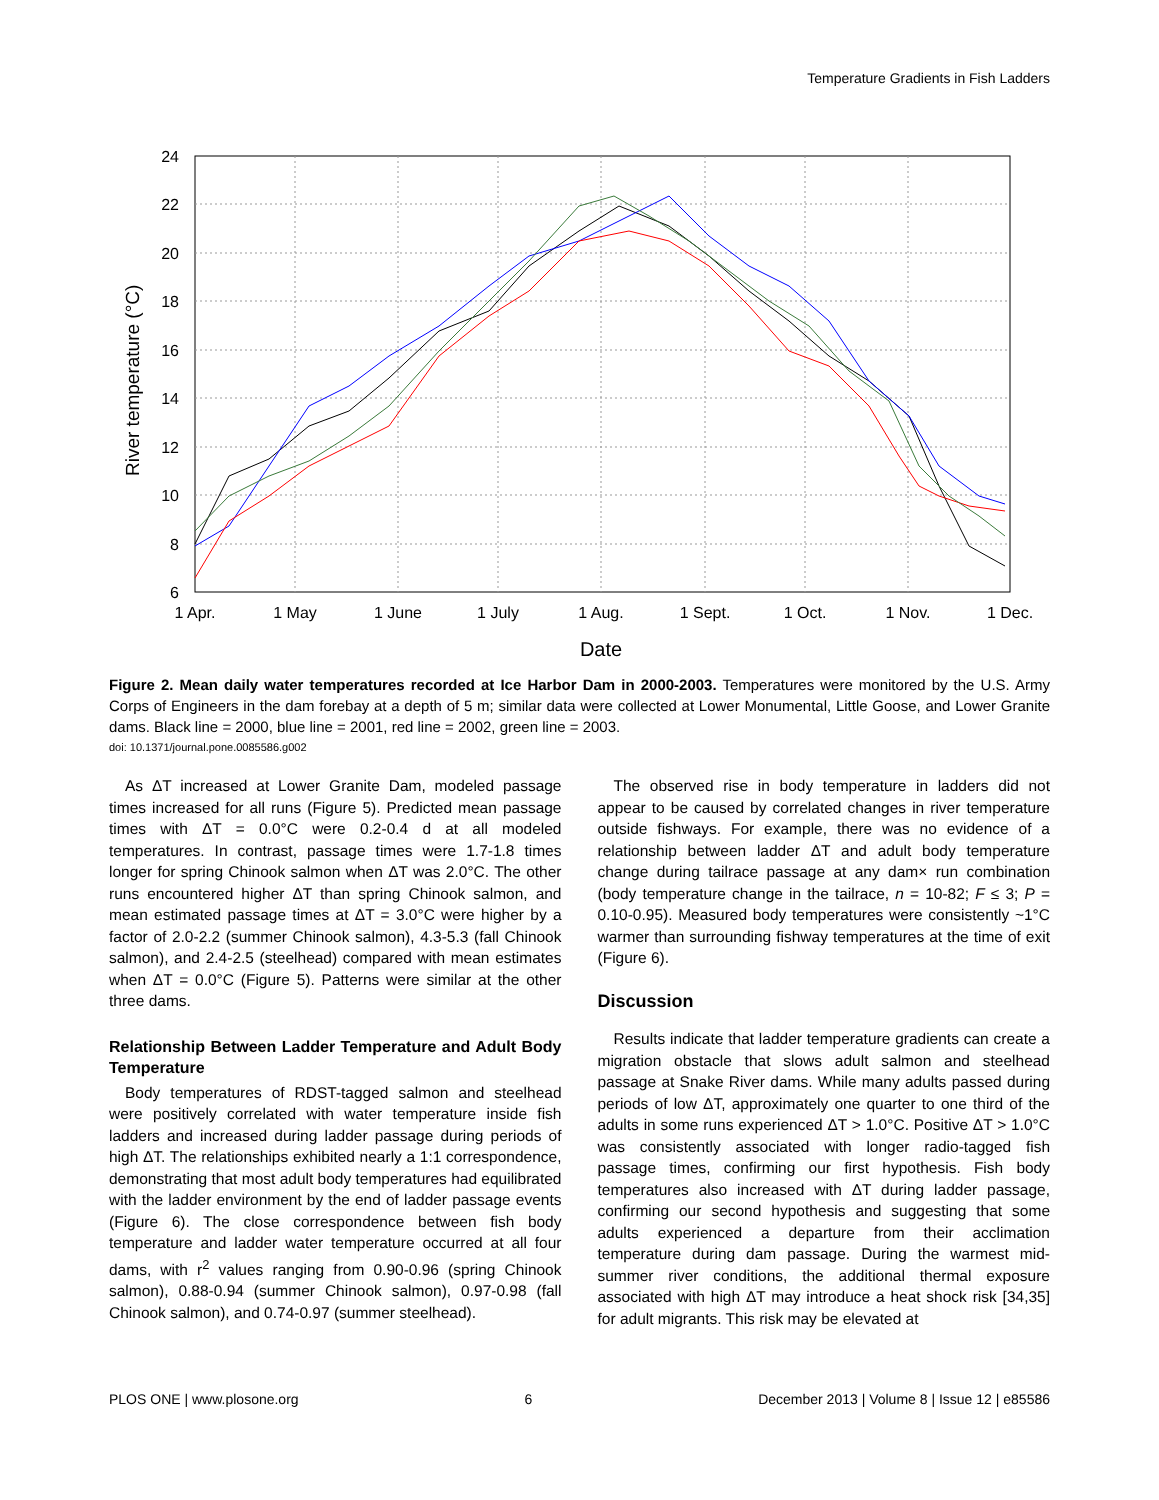Temperature Gradients in Fish Ladders
River temperature (°C)
24
22
20
18
16
14
12
10
8
6
1 Apr.
1 May
1 June
1 July
1 Aug.
1 Sept.
1 Oct.
1 Nov.
1 Dec.
Date
Figure 2. Mean daily water temperatures recorded at Ice Harbor Dam in 2000-2003. Temperatures were monitored by the U.S. Army Corps of Engineers in the dam forebay at a depth of 5 m; similar data were collected at Lower Monumental, Little Goose, and Lower Granite dams. Black line = 2000, blue line = 2001, red line = 2002, green line = 2003.
doi: 10.1371/journal.pone.0085586.g002
As ΔT increased at Lower Granite Dam, modeled passage times increased for all runs (Figure 5). Predicted mean passage times with ΔT = 0.0°C were 0.2-0.4 d at all modeled temperatures. In contrast, passage times were 1.7-1.8 times longer for spring Chinook salmon when ΔT was 2.0°C. The other runs encountered higher ΔT than spring Chinook salmon, and mean estimated passage times at ΔT = 3.0°C were higher by a factor of 2.0-2.2 (summer Chinook salmon), 4.3-5.3 (fall Chinook salmon), and 2.4-2.5 (steelhead) compared with mean estimates when ΔT = 0.0°C (Figure 5). Patterns were similar at the other three dams.
Relationship Between Ladder Temperature and Adult Body Temperature
Body temperatures of RDST-tagged salmon and steelhead were positively correlated with water temperature inside fish ladders and increased during ladder passage during periods of high ΔT. The relationships exhibited nearly a 1:1 correspondence, demonstrating that most adult body temperatures had equilibrated with the ladder environment by the end of ladder passage events (Figure 6). The close correspondence between fish body temperature and ladder water temperature occurred at all four dams, with r<sup>2</sup> values ranging from 0.90-0.96 (spring Chinook salmon), 0.88-0.94 (summer Chinook salmon), 0.97-0.98 (fall Chinook salmon), and 0.74-0.97 (summer steelhead).
The observed rise in body temperature in ladders did not appear to be caused by correlated changes in river temperature outside fishways. For example, there was no evidence of a relationship between ladder ΔT and adult body temperature change during tailrace passage at any dam× run combination (body temperature change in the tailrace, n = 10-82; F ≤ 3; P = 0.10-0.95). Measured body temperatures were consistently ~1°C warmer than surrounding fishway temperatures at the time of exit (Figure 6).
Discussion
Results indicate that ladder temperature gradients can create a migration obstacle that slows adult salmon and steelhead passage at Snake River dams. While many adults passed during periods of low ΔT, approximately one quarter to one third of the adults in some runs experienced ΔT > 1.0°C. Positive ΔT > 1.0°C was consistently associated with longer radio-tagged fish passage times, confirming our first hypothesis. Fish body temperatures also increased with ΔT during ladder passage, confirming our second hypothesis and suggesting that some adults experienced a departure from their acclimation temperature during dam passage. During the warmest mid-summer river conditions, the additional thermal exposure associated with high ΔT may introduce a heat shock risk [34,35] for adult migrants. This risk may be elevated at
PLOS ONE | www.plosone.org 6 December 2013 | Volume 8 | Issue 12 | e85586